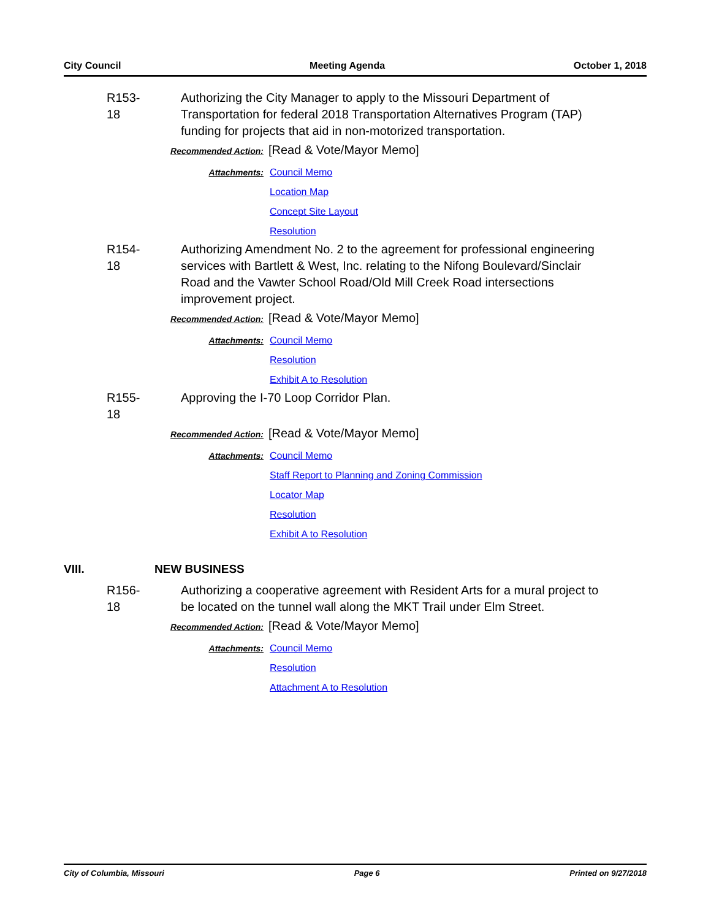City Council Meeting Agenda October 1, 2018
R153-18
Authorizing the City Manager to apply to the Missouri Department of Transportation for federal 2018 Transportation Alternatives Program (TAP) funding for projects that aid in non-motorized transportation.
Recommended Action: [Read & Vote/Mayor Memo]
Attachments: Council Memo
Location Map
Concept Site Layout
Resolution
R154-18
Authorizing Amendment No. 2 to the agreement for professional engineering services with Bartlett & West, Inc. relating to the Nifong Boulevard/Sinclair Road and the Vawter School Road/Old Mill Creek Road intersections improvement project.
Recommended Action: [Read & Vote/Mayor Memo]
Attachments: Council Memo
Resolution
Exhibit A to Resolution
R155-18
Approving the I-70 Loop Corridor Plan.
Recommended Action: [Read & Vote/Mayor Memo]
Attachments: Council Memo
Staff Report to Planning and Zoning Commission
Locator Map
Resolution
Exhibit A to Resolution
VIII. NEW BUSINESS
R156-18
Authorizing a cooperative agreement with Resident Arts for a mural project to be located on the tunnel wall along the MKT Trail under Elm Street.
Recommended Action: [Read & Vote/Mayor Memo]
Attachments: Council Memo
Resolution
Attachment A to Resolution
City of Columbia, Missouri Page 6 Printed on 9/27/2018